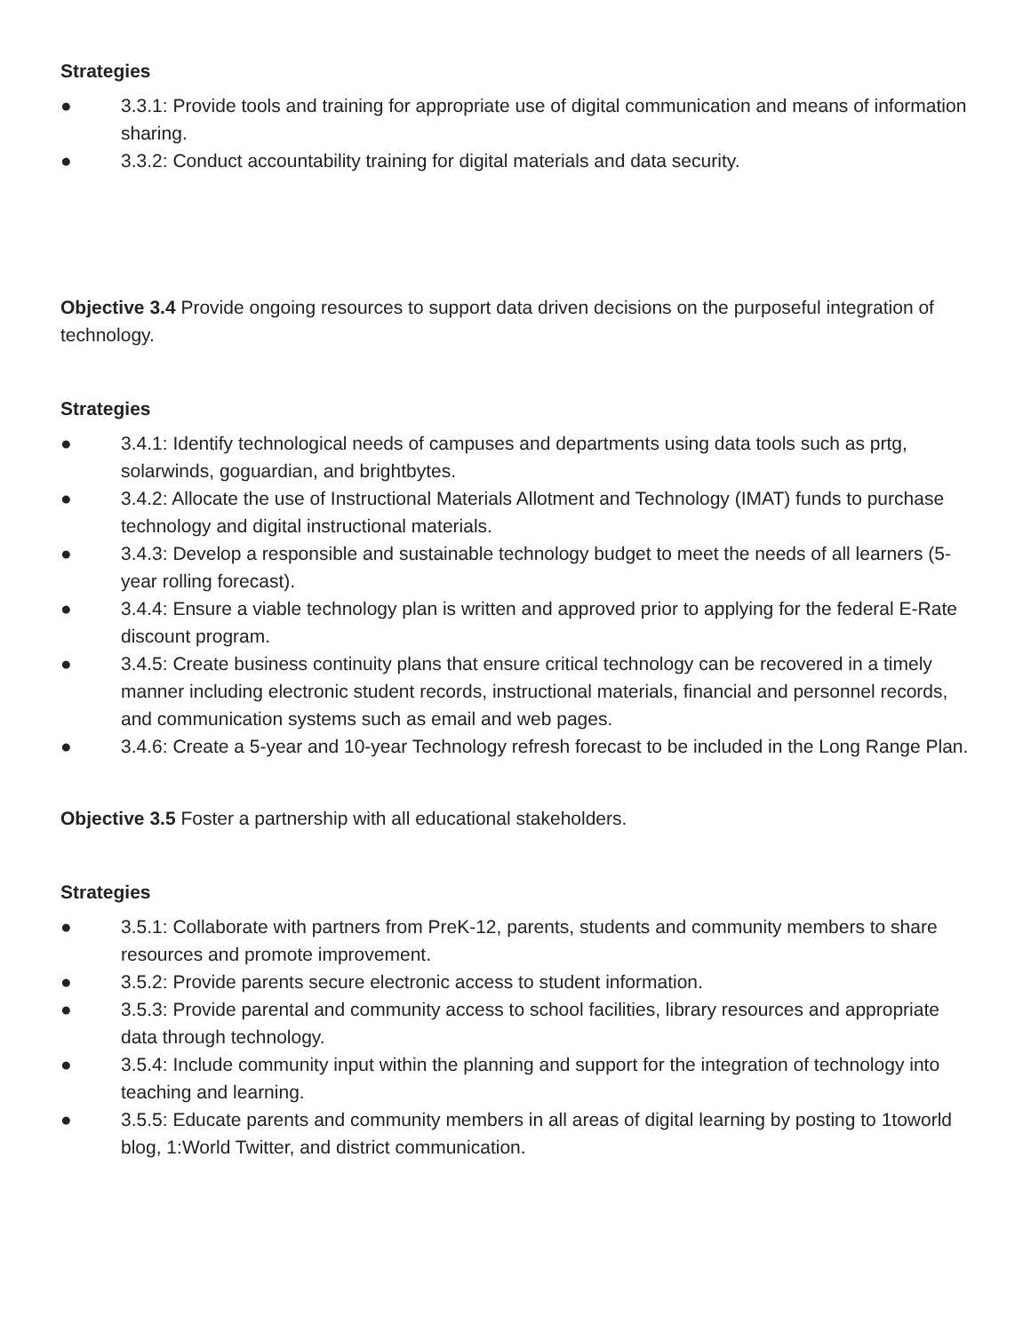Strategies
● 3.3.1: Provide tools and training for appropriate use of digital communication and means of information sharing.
● 3.3.2: Conduct accountability training for digital materials and data security.
Objective 3.4 Provide ongoing resources to support data driven decisions on the purposeful integration of technology.
Strategies
● 3.4.1: Identify technological needs of campuses and departments using data tools such as prtg, solarwinds, goguardian, and brightbytes.
● 3.4.2: Allocate the use of Instructional Materials Allotment and Technology (IMAT) funds to purchase technology and digital instructional materials.
● 3.4.3: Develop a responsible and sustainable technology budget to meet the needs of all learners (5-year rolling forecast).
● 3.4.4: Ensure a viable technology plan is written and approved prior to applying for the federal E-Rate discount program.
● 3.4.5: Create business continuity plans that ensure critical technology can be recovered in a timely manner including electronic student records, instructional materials, financial and personnel records, and communication systems such as email and web pages.
● 3.4.6: Create a 5-year and 10-year Technology refresh forecast to be included in the Long Range Plan.
Objective 3.5 Foster a partnership with all educational stakeholders.
Strategies
● 3.5.1: Collaborate with partners from PreK-12, parents, students and community members to share resources and promote improvement.
● 3.5.2: Provide parents secure electronic access to student information.
● 3.5.3: Provide parental and community access to school facilities, library resources and appropriate data through technology.
● 3.5.4: Include community input within the planning and support for the integration of technology into teaching and learning.
● 3.5.5: Educate parents and community members in all areas of digital learning by posting to 1toworld blog, 1:World Twitter, and district communication.